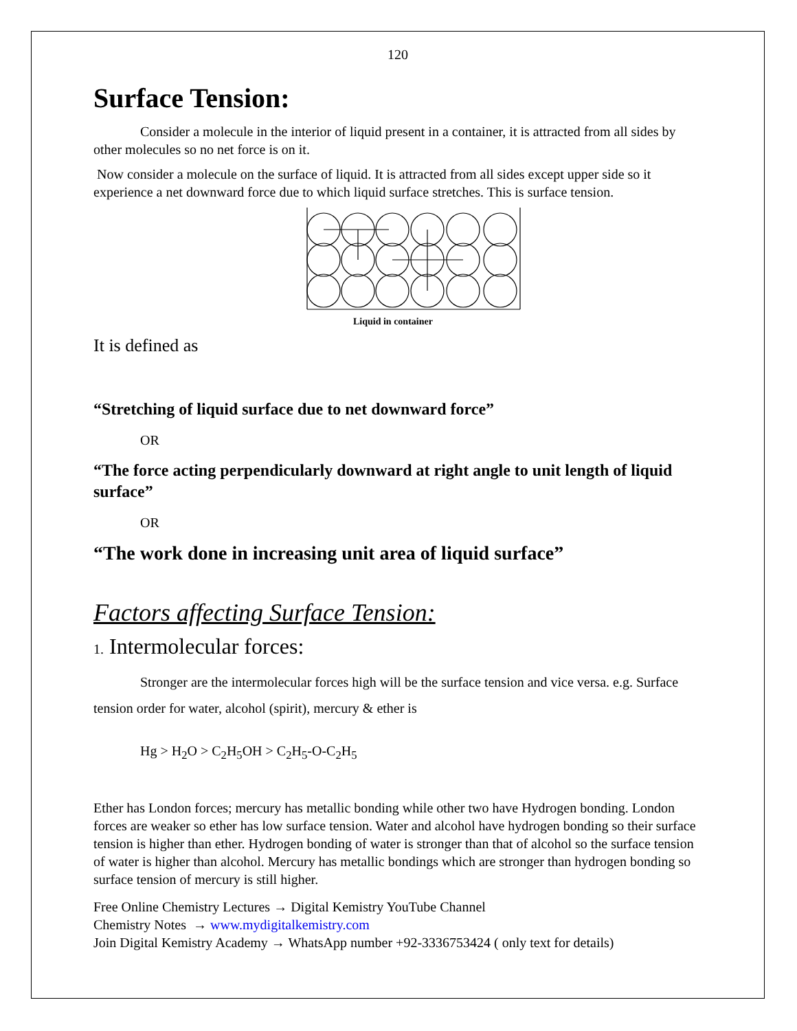120
Surface Tension:
Consider a molecule in the interior of liquid present in a container, it is attracted from all sides by other molecules so no net force is on it.
Now consider a molecule on the surface of liquid. It is attracted from all sides except upper side so it experience a net downward force due to which liquid surface stretches. This is surface tension.
Liquid in container
It is defined as
“Stretching of liquid surface due to net downward force”
OR
“The force acting perpendicularly downward at right angle to unit length of liquid surface”
OR
“The work done in increasing unit area of liquid surface”
Factors affecting Surface Tension:
1. Intermolecular forces:
Stronger are the intermolecular forces high will be the surface tension and vice versa. e.g. Surface tension order for water, alcohol (spirit), mercury & ether is
Hg > H<sub>2</sub>O > C<sub>2</sub>H<sub>5</sub>OH > C<sub>2</sub>H<sub>5</sub>-O-C<sub>2</sub>H<sub>5</sub>
Ether has London forces; mercury has metallic bonding while other two have Hydrogen bonding. London forces are weaker so ether has low surface tension. Water and alcohol have hydrogen bonding so their surface tension is higher than ether. Hydrogen bonding of water is stronger than that of alcohol so the surface tension of water is higher than alcohol. Mercury has metallic bondings which are stronger than hydrogen bonding so surface tension of mercury is still higher.
Free Online Chemistry Lectures → Digital Kemistry YouTube Channel
Chemistry Notes → www.mydigitalkemistry.com
Join Digital Kemistry Academy → WhatsApp number +92-3336753424 ( only text for details)